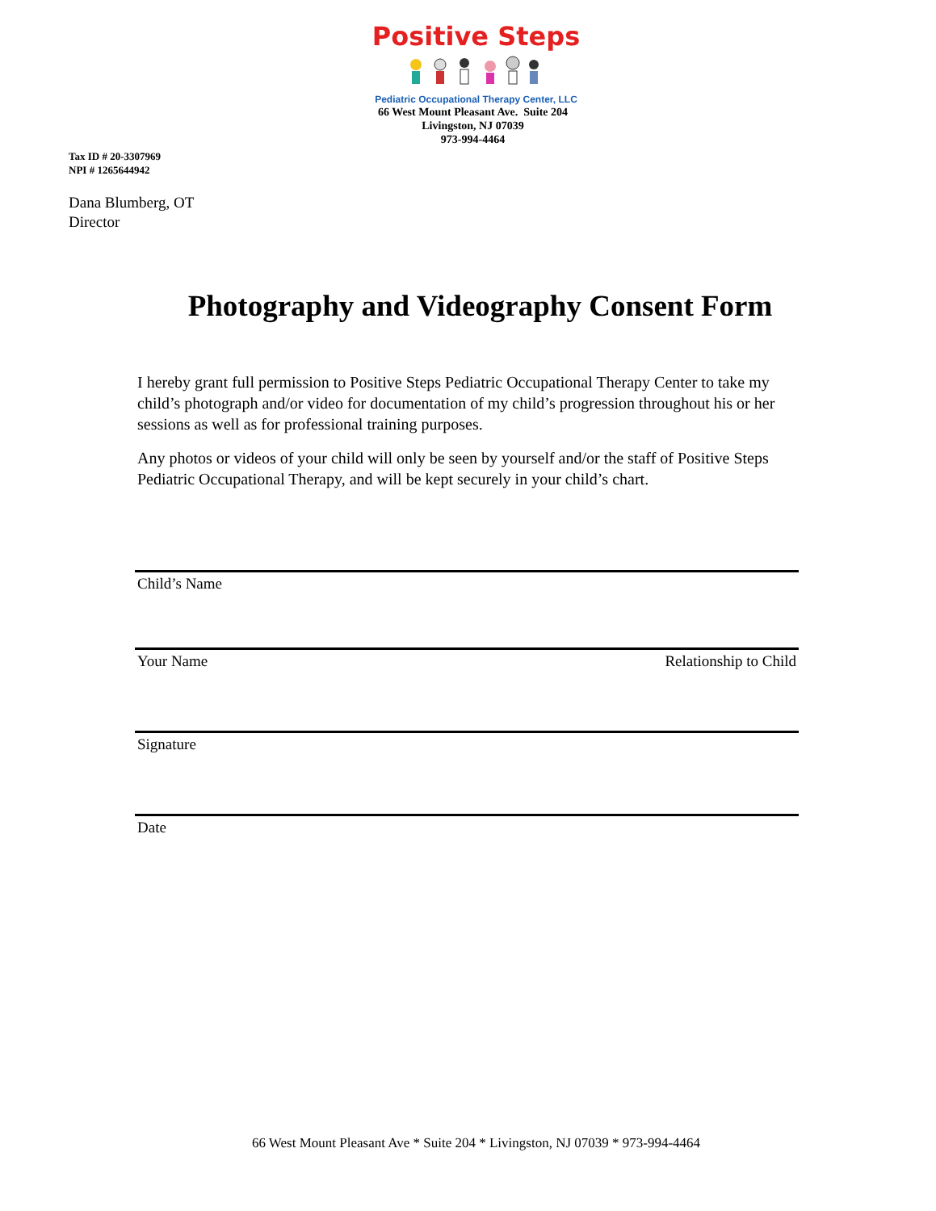Positive Steps
Pediatric Occupational Therapy Center, LLC
66 West Mount Pleasant Ave. Suite 204
Livingston, NJ 07039
973-994-4464
Tax ID # 20-3307969
NPI # 1265644942
Dana Blumberg, OT
Director
Photography and Videography Consent Form
I hereby grant full permission to Positive Steps Pediatric Occupational Therapy Center to take my child’s photograph and/or video for documentation of my child’s progression throughout his or her sessions as well as for professional training purposes.
Any photos or videos of your child will only be seen by yourself and/or the staff of Positive Steps Pediatric Occupational Therapy, and will be kept securely in your child’s chart.
Child’s Name
Your Name Relationship to Child
Signature
Date
66 West Mount Pleasant Ave * Suite 204 * Livingston, NJ 07039 * 973-994-4464